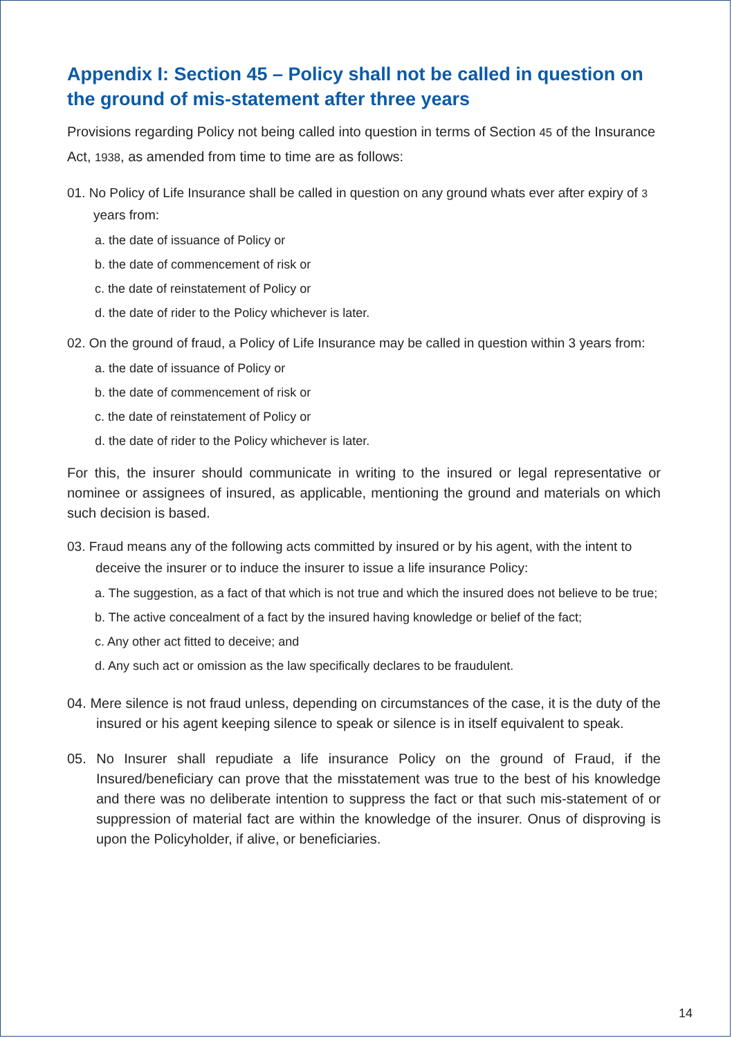Appendix I: Section 45 – Policy shall not be called in question on the ground of mis-statement after three years
Provisions regarding Policy not being called into question in terms of Section 45 of the Insurance Act, 1938, as amended from time to time are as follows:
01. No Policy of Life Insurance shall be called in question on any ground whats ever after expiry of 3 years from:
a. the date of issuance of Policy or
b. the date of commencement of risk or
c. the date of reinstatement of Policy or
d. the date of rider to the Policy whichever is later.
02. On the ground of fraud, a Policy of Life Insurance may be called in question within 3 years from:
a. the date of issuance of Policy or
b. the date of commencement of risk or
c. the date of reinstatement of Policy or
d. the date of rider to the Policy whichever is later.
For this, the insurer should communicate in writing to the insured or legal representative or nominee or assignees of insured, as applicable, mentioning the ground and materials on which such decision is based.
03. Fraud means any of the following acts committed by insured or by his agent, with the intent to deceive the insurer or to induce the insurer to issue a life insurance Policy:
a. The suggestion, as a fact of that which is not true and which the insured does not believe to be true;
b. The active concealment of a fact by the insured having knowledge or belief of the fact;
c. Any other act fitted to deceive; and
d. Any such act or omission as the law specifically declares to be fraudulent.
04. Mere silence is not fraud unless, depending on circumstances of the case, it is the duty of the insured or his agent keeping silence to speak or silence is in itself equivalent to speak.
05. No Insurer shall repudiate a life insurance Policy on the ground of Fraud, if the Insured/beneficiary can prove that the misstatement was true to the best of his knowledge and there was no deliberate intention to suppress the fact or that such mis-statement of or suppression of material fact are within the knowledge of the insurer. Onus of disproving is upon the Policyholder, if alive, or beneficiaries.
14